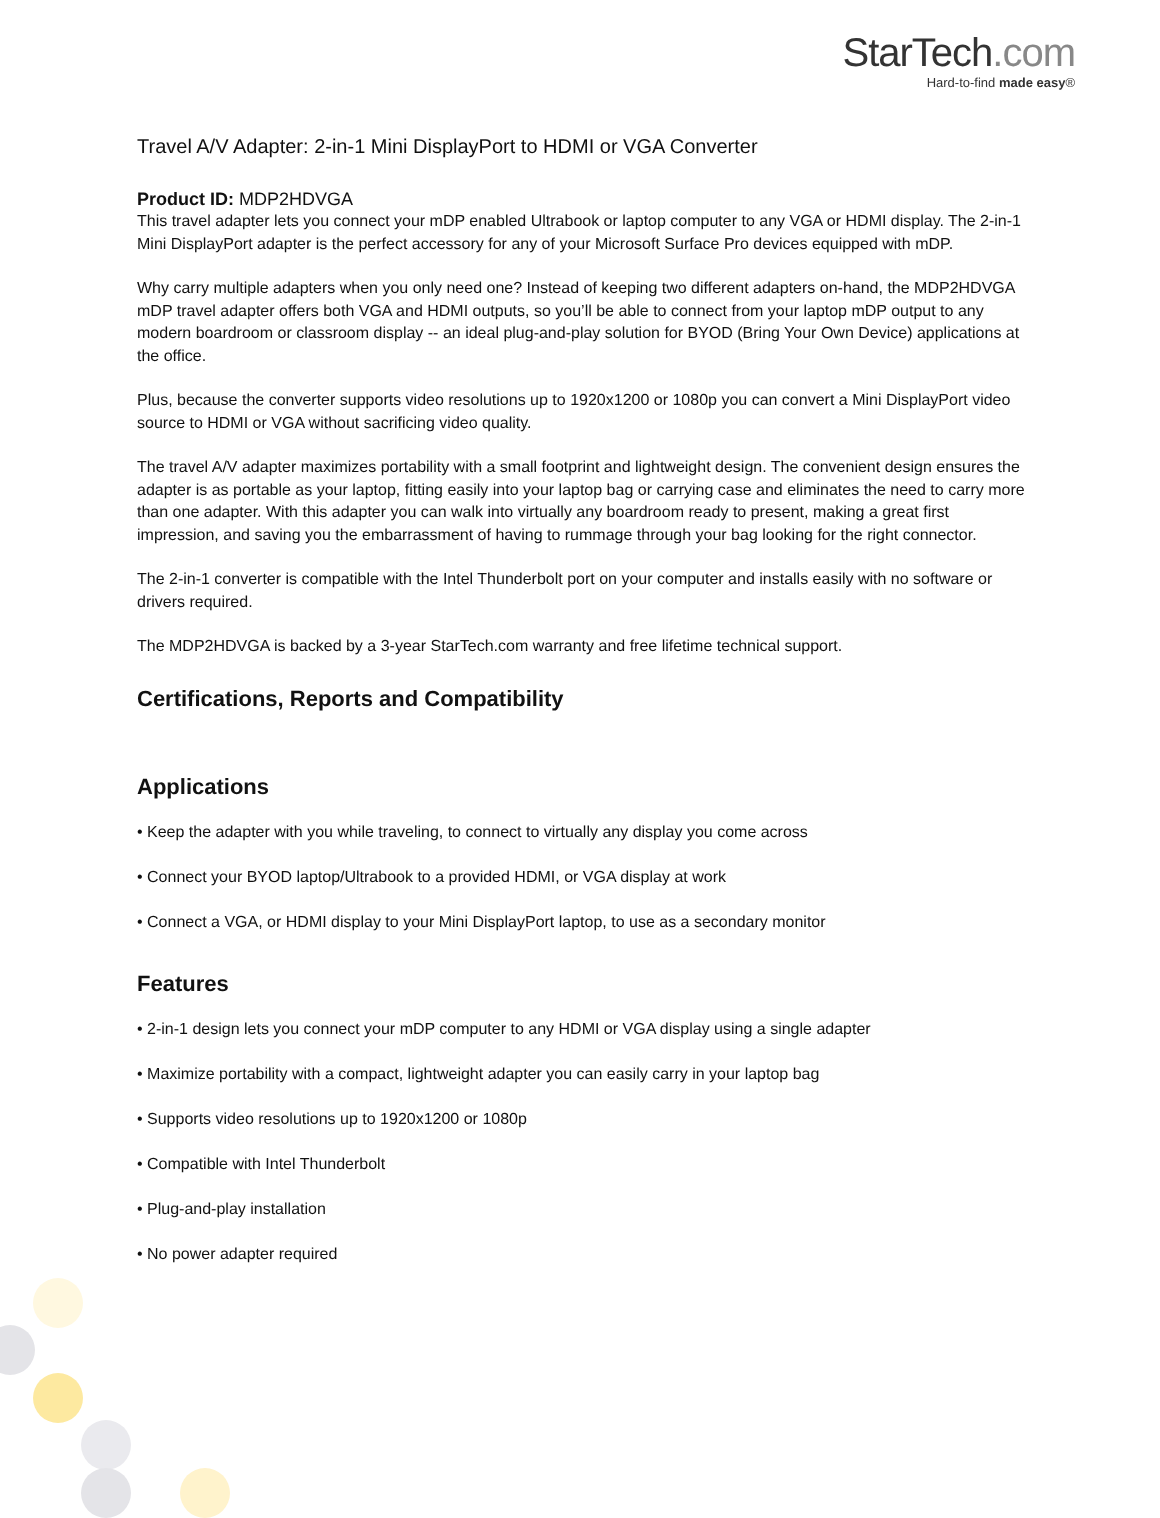StarTech.com
Hard-to-find made easy®
Travel A/V Adapter: 2-in-1 Mini DisplayPort to HDMI or VGA Converter
Product ID: MDP2HDVGA
This travel adapter lets you connect your mDP enabled Ultrabook or laptop computer to any VGA or HDMI display. The 2-in-1 Mini DisplayPort adapter is the perfect accessory for any of your Microsoft Surface Pro devices equipped with mDP.
Why carry multiple adapters when you only need one? Instead of keeping two different adapters on-hand, the MDP2HDVGA mDP travel adapter offers both VGA and HDMI outputs, so you’ll be able to connect from your laptop mDP output to any modern boardroom or classroom display -- an ideal plug-and-play solution for BYOD (Bring Your Own Device) applications at the office.
Plus, because the converter supports video resolutions up to 1920x1200 or 1080p you can convert a Mini DisplayPort video source to HDMI or VGA without sacrificing video quality.
The travel A/V adapter maximizes portability with a small footprint and lightweight design. The convenient design ensures the adapter is as portable as your laptop, fitting easily into your laptop bag or carrying case and eliminates the need to carry more than one adapter. With this adapter you can walk into virtually any boardroom ready to present, making a great first impression, and saving you the embarrassment of having to rummage through your bag looking for the right connector.
The 2-in-1 converter is compatible with the Intel Thunderbolt port on your computer and installs easily with no software or drivers required.
The MDP2HDVGA is backed by a 3-year StarTech.com warranty and free lifetime technical support.
Certifications, Reports and Compatibility
Applications
• Keep the adapter with you while traveling, to connect to virtually any display you come across
• Connect your BYOD laptop/Ultrabook to a provided HDMI, or VGA display at work
• Connect a VGA, or HDMI display to your Mini DisplayPort laptop, to use as a secondary monitor
Features
• 2-in-1 design lets you connect your mDP computer to any HDMI or VGA display using a single adapter
• Maximize portability with a compact, lightweight adapter you can easily carry in your laptop bag
• Supports video resolutions up to 1920x1200 or 1080p
• Compatible with Intel Thunderbolt
• Plug-and-play installation
• No power adapter required